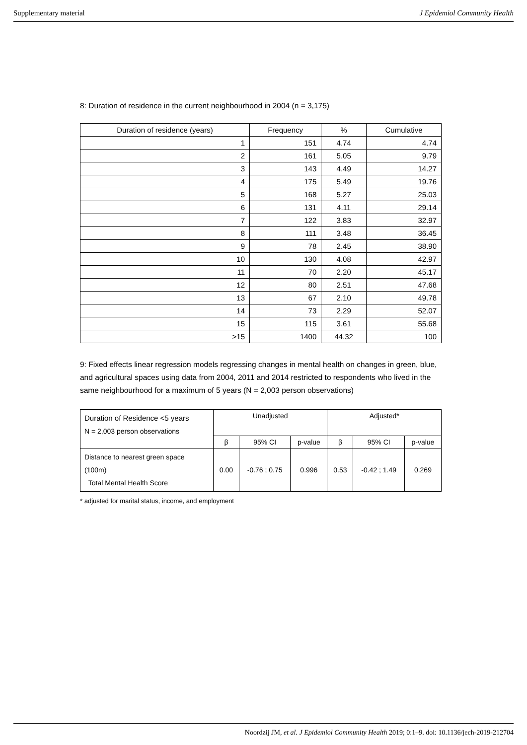Supplementary material J Epidemiol Community Health
8: Duration of residence in the current neighbourhood in 2004 (n = 3,175)
| Duration of residence (years) | Frequency | % | Cumulative |
| --- | --- | --- | --- |
| 1 | 151 | 4.74 | 4.74 |
| 2 | 161 | 5.05 | 9.79 |
| 3 | 143 | 4.49 | 14.27 |
| 4 | 175 | 5.49 | 19.76 |
| 5 | 168 | 5.27 | 25.03 |
| 6 | 131 | 4.11 | 29.14 |
| 7 | 122 | 3.83 | 32.97 |
| 8 | 111 | 3.48 | 36.45 |
| 9 | 78 | 2.45 | 38.90 |
| 10 | 130 | 4.08 | 42.97 |
| 11 | 70 | 2.20 | 45.17 |
| 12 | 80 | 2.51 | 47.68 |
| 13 | 67 | 2.10 | 49.78 |
| 14 | 73 | 2.29 | 52.07 |
| 15 | 115 | 3.61 | 55.68 |
| >15 | 1400 | 44.32 | 100 |
9: Fixed effects linear regression models regressing changes in mental health on changes in green, blue, and agricultural spaces using data from 2004, 2011 and 2014 restricted to respondents who lived in the same neighbourhood for a maximum of 5 years (N = 2,003 person observations)
| Duration of Residence <5 years N = 2,003 person observations | Unadjusted | | | Adjusted* | | |
| --- | --- | --- | --- | --- | --- | --- |
| | β | 95% CI | p-value | β | 95% CI | p-value |
| Distance to nearest green space (100m) Total Mental Health Score | 0.00 | -0.76 ; 0.75 | 0.996 | 0.53 | -0.42 ; 1.49 | 0.269 |
* adjusted for marital status, income, and employment
Noordzij JM, et al. J Epidemiol Community Health 2019; 0:1–9. doi: 10.1136/jech-2019-212704